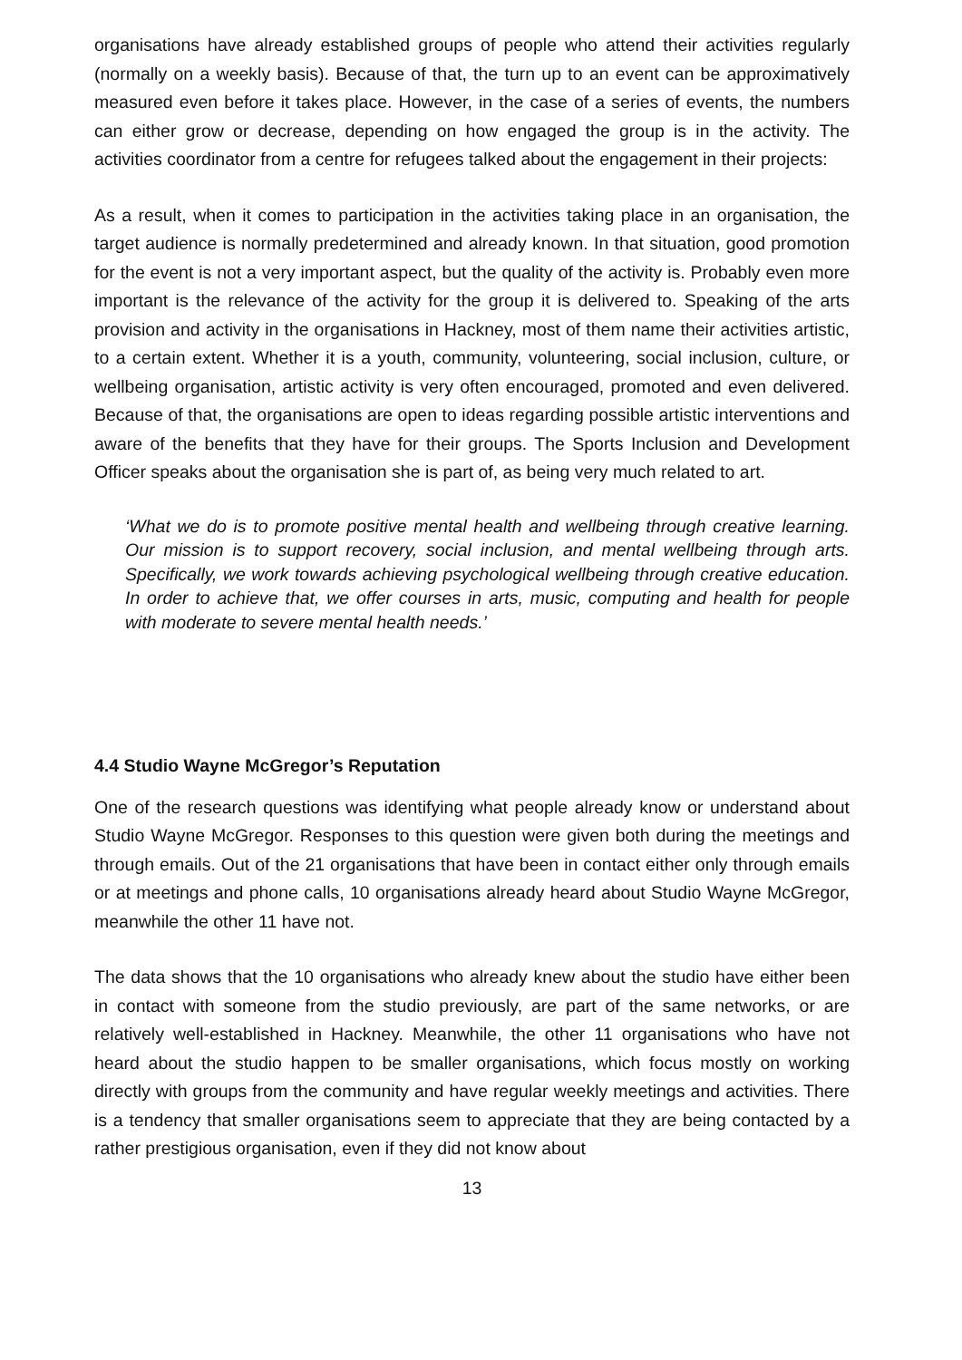organisations have already established groups of people who attend their activities regularly (normally on a weekly basis). Because of that, the turn up to an event can be approximatively measured even before it takes place. However, in the case of a series of events, the numbers can either grow or decrease, depending on how engaged the group is in the activity. The activities coordinator from a centre for refugees talked about the engagement in their projects:
As a result, when it comes to participation in the activities taking place in an organisation, the target audience is normally predetermined and already known. In that situation, good promotion for the event is not a very important aspect, but the quality of the activity is. Probably even more important is the relevance of the activity for the group it is delivered to. Speaking of the arts provision and activity in the organisations in Hackney, most of them name their activities artistic, to a certain extent. Whether it is a youth, community, volunteering, social inclusion, culture, or wellbeing organisation, artistic activity is very often encouraged, promoted and even delivered. Because of that, the organisations are open to ideas regarding possible artistic interventions and aware of the benefits that they have for their groups. The Sports Inclusion and Development Officer speaks about the organisation she is part of, as being very much related to art.
‘What we do is to promote positive mental health and wellbeing through creative learning. Our mission is to support recovery, social inclusion, and mental wellbeing through arts. Specifically, we work towards achieving psychological wellbeing through creative education. In order to achieve that, we offer courses in arts, music, computing and health for people with moderate to severe mental health needs.’
4.4 Studio Wayne McGregor’s Reputation
One of the research questions was identifying what people already know or understand about Studio Wayne McGregor. Responses to this question were given both during the meetings and through emails. Out of the 21 organisations that have been in contact either only through emails or at meetings and phone calls, 10 organisations already heard about Studio Wayne McGregor, meanwhile the other 11 have not.
The data shows that the 10 organisations who already knew about the studio have either been in contact with someone from the studio previously, are part of the same networks, or are relatively well-established in Hackney. Meanwhile, the other 11 organisations who have not heard about the studio happen to be smaller organisations, which focus mostly on working directly with groups from the community and have regular weekly meetings and activities. There is a tendency that smaller organisations seem to appreciate that they are being contacted by a rather prestigious organisation, even if they did not know about
13